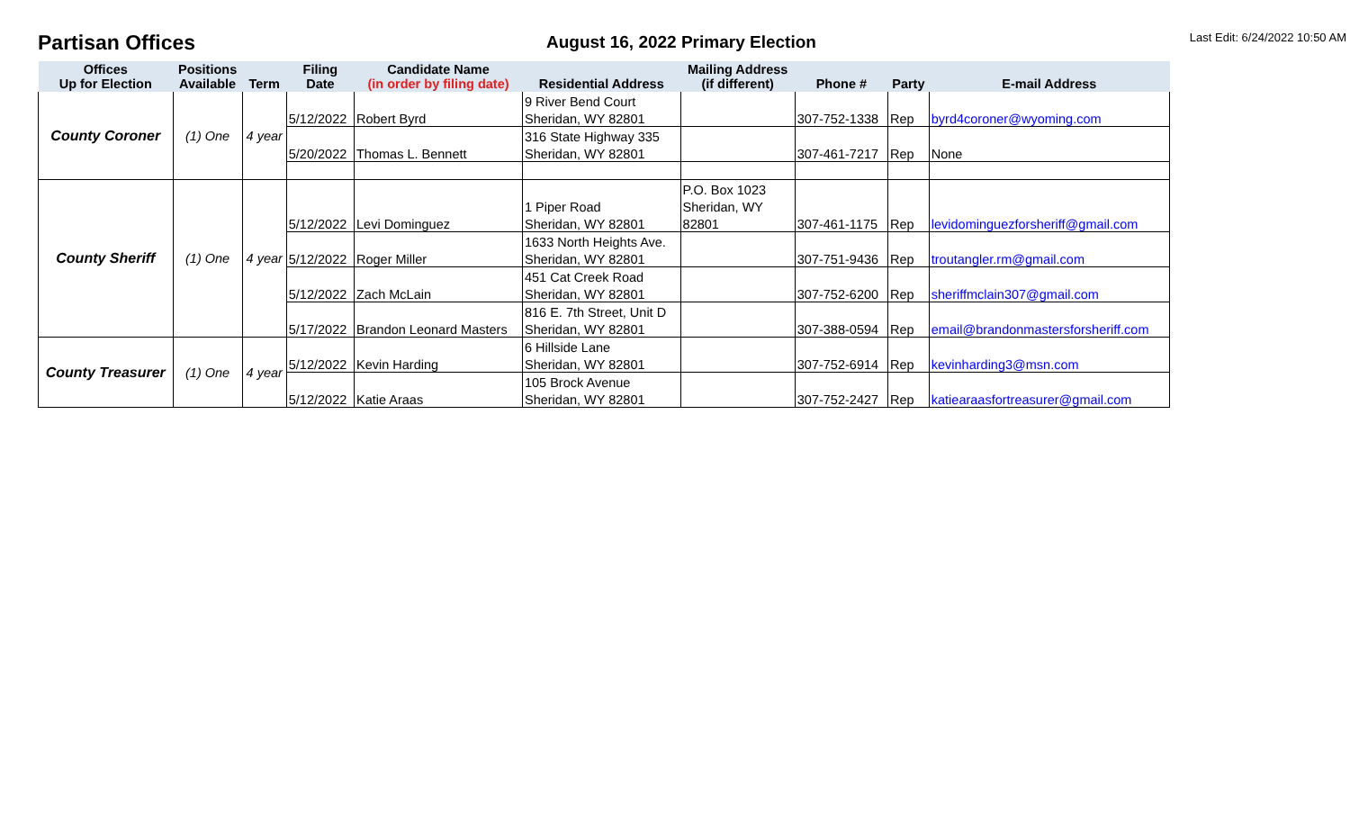Partisan Offices
August 16, 2022 Primary Election
Last Edit: 6/24/2022 10:50 AM
| Offices Up for Election | Positions Available | Term | Filing Date | Candidate Name (in order by filing date) | Residential Address | Mailing Address (if different) | Phone # | Party | E-mail Address |
| --- | --- | --- | --- | --- | --- | --- | --- | --- | --- |
| County Coroner | (1) One | 4 year | | | 9 River Bend Court | | | | |
| | | | 5/12/2022 | Robert Byrd | Sheridan, WY 82801 | | 307-752-1338 | Rep | byrd4coroner@wyoming.com |
| | | | | | 316 State Highway 335 | | | | |
| | | | 5/20/2022 | Thomas L. Bennett | Sheridan, WY 82801 | | 307-461-7217 | Rep | None |
| County Sheriff | (1) One | 4 year | | | | P.O. Box 1023 | | | |
| | | | | | 1 Piper Road | Sheridan, WY | | | |
| | | | 5/12/2022 | Levi Dominguez | Sheridan, WY 82801 | 82801 | 307-461-1175 | Rep | levidominguezforsheriff@gmail.com |
| | | | | | 1633 North Heights Ave. | | | | |
| | | | 5/12/2022 | Roger Miller | Sheridan, WY 82801 | | 307-751-9436 | Rep | troutangler.rm@gmail.com |
| | | | | | 451 Cat Creek Road | | | | |
| | | | 5/12/2022 | Zach McLain | Sheridan, WY 82801 | | 307-752-6200 | Rep | sheriffmclain307@gmail.com |
| | | | | | 816 E. 7th Street, Unit D | | | | |
| | | | 5/17/2022 | Brandon Leonard Masters | Sheridan, WY 82801 | | 307-388-0594 | Rep | email@brandonmastersforsheriff.com |
| County Treasurer | (1) One | 4 year | | | 6 Hillside Lane | | | | |
| | | | 5/12/2022 | Kevin Harding | Sheridan, WY 82801 | | 307-752-6914 | Rep | kevinharding3@msn.com |
| | | | | | 105 Brock Avenue | | | | |
| | | | 5/12/2022 | Katie Araas | Sheridan, WY 82801 | | 307-752-2427 | Rep | katiearaasfortreasurer@gmail.com |